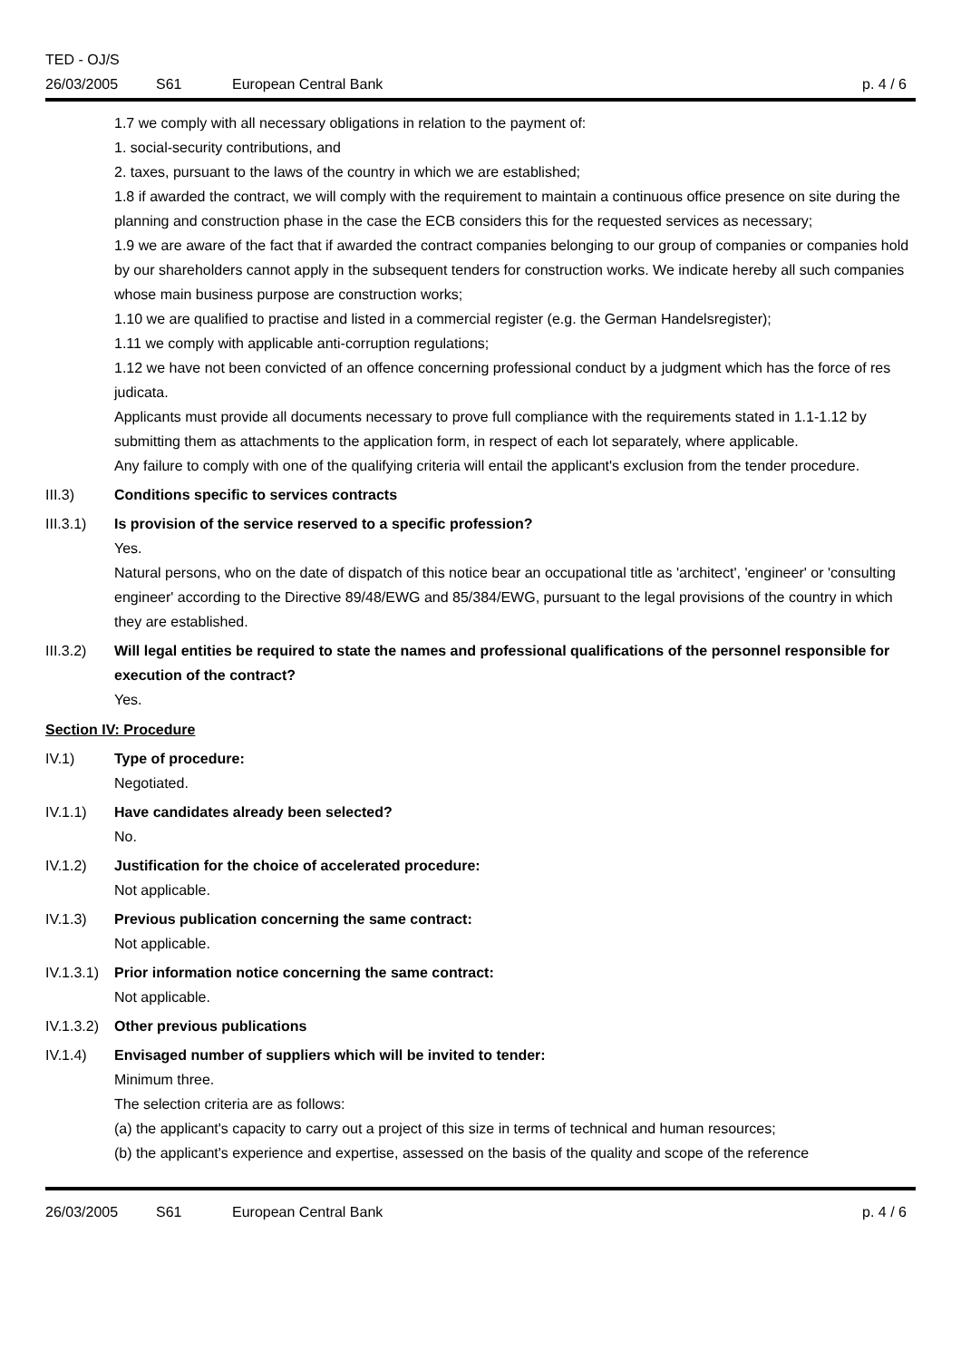TED - OJ/S
26/03/2005 S61 European Central Bank p. 4 / 6
1.7 we comply with all necessary obligations in relation to the payment of:
1. social-security contributions, and
2. taxes, pursuant to the laws of the country in which we are established;
1.8 if awarded the contract, we will comply with the requirement to maintain a continuous office presence on site during the planning and construction phase in the case the ECB considers this for the requested services as necessary;
1.9 we are aware of the fact that if awarded the contract companies belonging to our group of companies or companies hold by our shareholders cannot apply in the subsequent tenders for construction works. We indicate hereby all such companies whose main business purpose are construction works;
1.10 we are qualified to practise and listed in a commercial register (e.g. the German Handelsregister);
1.11 we comply with applicable anti-corruption regulations;
1.12 we have not been convicted of an offence concerning professional conduct by a judgment which has the force of res judicata.
Applicants must provide all documents necessary to prove full compliance with the requirements stated in 1.1-1.12 by submitting them as attachments to the application form, in respect of each lot separately, where applicable.
Any failure to comply with one of the qualifying criteria will entail the applicant's exclusion from the tender procedure.
III.3) Conditions specific to services contracts
III.3.1)
Is provision of the service reserved to a specific profession?
Yes.
Natural persons, who on the date of dispatch of this notice bear an occupational title as 'architect', 'engineer' or 'consulting engineer' according to the Directive 89/48/EWG and 85/384/EWG, pursuant to the legal provisions of the country in which they are established.
III.3.2)
Will legal entities be required to state the names and professional qualifications of the personnel responsible for execution of the contract?
Yes.
Section IV: Procedure
IV.1) Type of procedure:
Negotiated.
IV.1.1) Have candidates already been selected?
No.
IV.1.2) Justification for the choice of accelerated procedure:
Not applicable.
IV.1.3) Previous publication concerning the same contract:
Not applicable.
IV.1.3.1)
Prior information notice concerning the same contract:
Not applicable.
IV.1.3.2)
Other previous publications
IV.1.4) Envisaged number of suppliers which will be invited to tender:
Minimum three.
The selection criteria are as follows:
(a) the applicant's capacity to carry out a project of this size in terms of technical and human resources;
(b) the applicant's experience and expertise, assessed on the basis of the quality and scope of the reference
26/03/2005 S61 European Central Bank p. 4 / 6